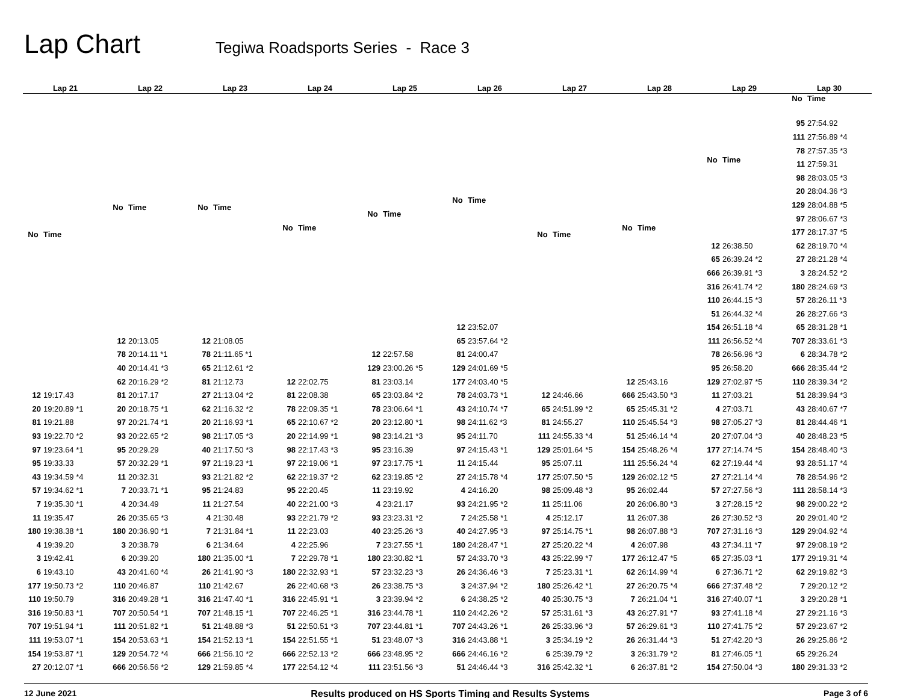Lap Chart
Tegiwa Roadsports Series - Race 3
| Lap 21 | |
| --- | --- |
| No | Time |
| 12 | 19:17.43 |
| 20 | 19:20.89 *1 |
| 81 | 19:21.88 |
| 93 | 19:22.70 *2 |
| 97 | 19:23.64 *1 |
| 95 | 19:33.33 |
| 43 | 19:34.59 *4 |
| 57 | 19:34.62 *1 |
| 7 | 19:35.30 *1 |
| 11 | 19:35.47 |
| 180 | 19:38.38 *1 |
| 4 | 19:39.20 |
| 3 | 19:42.41 |
| 6 | 19:43.10 |
| 177 | 19:50.73 *2 |
| 110 | 19:50.79 |
| 316 | 19:50.83 *1 |
| 707 | 19:51.94 *1 |
| 111 | 19:53.07 *1 |
| 154 | 19:53.87 *1 |
| 27 | 20:12.07 *1 |
| Lap 22 | |
| --- | --- |
| No | Time |
| 12 | 20:13.05 |
| 78 | 20:14.11 *1 |
| 40 | 20:14.41 *3 |
| 62 | 20:16.29 *2 |
| 81 | 20:17.17 |
| 20 | 20:18.75 *1 |
| 97 | 20:21.74 *1 |
| 93 | 20:22.65 *2 |
| 95 | 20:29.29 |
| 57 | 20:32.29 *1 |
| 11 | 20:32.31 |
| 7 | 20:33.71 *1 |
| 4 | 20:34.49 |
| 26 | 20:35.65 *3 |
| 180 | 20:36.90 *1 |
| 3 | 20:38.79 |
| 6 | 20:39.20 |
| 43 | 20:41.60 *4 |
| 110 | 20:46.87 |
| 316 | 20:49.28 *1 |
| 707 | 20:50.54 *1 |
| 111 | 20:51.82 *1 |
| 154 | 20:53.63 *1 |
| 129 | 20:54.72 *4 |
| 666 | 20:56.56 *2 |
| Lap 23 | |
| --- | --- |
| No | Time |
| 12 | 21:08.05 |
| 78 | 21:11.65 *1 |
| 65 | 21:12.61 *2 |
| 81 | 21:12.73 |
| 27 | 21:13.04 *2 |
| 62 | 21:16.32 *2 |
| 20 | 21:16.93 *1 |
| 98 | 21:17.05 *3 |
| 40 | 21:17.50 *3 |
| 97 | 21:19.23 *1 |
| 93 | 21:21.82 *2 |
| 95 | 21:24.83 |
| 11 | 21:27.54 |
| 4 | 21:30.48 |
| 7 | 21:31.84 *1 |
| 6 | 21:34.64 |
| 180 | 21:35.00 *1 |
| 26 | 21:41.90 *3 |
| 110 | 21:42.67 |
| 316 | 21:47.40 *1 |
| 707 | 21:48.15 *1 |
| 51 | 21:48.88 *3 |
| 154 | 21:52.13 *1 |
| 666 | 21:56.10 *2 |
| 129 | 21:59.85 *4 |
| Lap 24 | |
| --- | --- |
| No | Time |
| 12 | 22:02.75 |
| 81 | 22:08.38 |
| 78 | 22:09.35 *1 |
| 65 | 22:10.67 *2 |
| 20 | 22:14.99 *1 |
| 98 | 22:17.43 *3 |
| 97 | 22:19.06 *1 |
| 62 | 22:19.37 *2 |
| 95 | 22:20.45 |
| 40 | 22:21.00 *3 |
| 93 | 22:21.79 *2 |
| 11 | 22:23.03 |
| 4 | 22:25.96 |
| 7 | 22:29.78 *1 |
| 180 | 22:32.93 *1 |
| 26 | 22:40.68 *3 |
| 316 | 22:45.91 *1 |
| 707 | 22:46.25 *1 |
| 51 | 22:50.51 *3 |
| 154 | 22:51.55 *1 |
| 666 | 22:52.13 *2 |
| 177 | 22:54.12 *4 |
| Lap 25 | |
| --- | --- |
| No | Time |
| 12 | 22:57.58 |
| 129 | 23:00.26 *5 |
| 81 | 23:03.14 |
| 65 | 23:03.84 *2 |
| 78 | 23:06.64 *1 |
| 20 | 23:12.80 *1 |
| 98 | 23:14.21 *3 |
| 95 | 23:16.39 |
| 97 | 23:17.75 *1 |
| 62 | 23:19.85 *2 |
| 11 | 23:19.92 |
| 4 | 23:21.17 |
| 93 | 23:23.31 *2 |
| 40 | 23:25.26 *3 |
| 7 | 23:27.55 *1 |
| 180 | 23:30.82 *1 |
| 57 | 23:32.23 *3 |
| 26 | 23:38.75 *3 |
| 3 | 23:39.94 *2 |
| 316 | 23:44.78 *1 |
| 707 | 23:44.81 *1 |
| 51 | 23:48.07 *3 |
| 666 | 23:48.95 *2 |
| 111 | 23:51.56 *3 |
| Lap 26 | |
| --- | --- |
| No | Time |
| 12 | 23:52.07 |
| 65 | 23:57.64 *2 |
| 81 | 24:00.47 |
| 129 | 24:01.69 *5 |
| 177 | 24:03.40 *5 |
| 78 | 24:03.73 *1 |
| 43 | 24:10.74 *7 |
| 98 | 24:11.62 *3 |
| 95 | 24:11.70 |
| 97 | 24:15.43 *1 |
| 11 | 24:15.44 |
| 27 | 24:15.78 *4 |
| 4 | 24:16.20 |
| 93 | 24:21.95 *2 |
| 7 | 24:25.58 *1 |
| 40 | 24:27.95 *3 |
| 180 | 24:28.47 *1 |
| 57 | 24:33.70 *3 |
| 26 | 24:36.46 *3 |
| 3 | 24:37.94 *2 |
| 6 | 24:38.25 *2 |
| 110 | 24:42.26 *2 |
| 707 | 24:43.26 *1 |
| 316 | 24:43.88 *1 |
| 666 | 24:46.16 *2 |
| 51 | 24:46.44 *3 |
| Lap 27 | |
| --- | --- |
| No | Time |
| 12 | 24:46.66 |
| 65 | 24:51.99 *2 |
| 81 | 24:55.27 |
| 111 | 24:55.33 *4 |
| 129 | 25:01.64 *5 |
| 95 | 25:07.11 |
| 177 | 25:07.50 *5 |
| 98 | 25:09.48 *3 |
| 11 | 25:11.06 |
| 4 | 25:12.17 |
| 97 | 25:14.75 *1 |
| 27 | 25:20.22 *4 |
| 43 | 25:22.99 *7 |
| 7 | 25:23.31 *1 |
| 180 | 25:26.42 *1 |
| 40 | 25:30.75 *3 |
| 57 | 25:31.61 *3 |
| 26 | 25:33.96 *3 |
| 3 | 25:34.19 *2 |
| 6 | 25:39.79 *2 |
| 316 | 25:42.32 *1 |
| Lap 28 | |
| --- | --- |
| No | Time |
| 12 | 25:43.16 |
| 666 | 25:43.50 *3 |
| 65 | 25:45.31 *2 |
| 110 | 25:45.54 *3 |
| 51 | 25:46.14 *4 |
| 154 | 25:48.26 *4 |
| 111 | 25:56.24 *4 |
| 129 | 26:02.12 *5 |
| 95 | 26:02.44 |
| 20 | 26:06.80 *3 |
| 11 | 26:07.38 |
| 98 | 26:07.88 *3 |
| 4 | 26:07.98 |
| 177 | 26:12.47 *5 |
| 62 | 26:14.99 *4 |
| 27 | 26:20.75 *4 |
| 7 | 26:21.04 *1 |
| 43 | 26:27.91 *7 |
| 57 | 26:29.61 *3 |
| 26 | 26:31.44 *3 |
| 3 | 26:31.79 *2 |
| 6 | 26:37.81 *2 |
| Lap 29 | |
| --- | --- |
| No | Time |
| 12 | 26:38.50 |
| 65 | 26:39.24 *2 |
| 666 | 26:39.91 *3 |
| 316 | 26:41.74 *2 |
| 110 | 26:44.15 *3 |
| 51 | 26:44.32 *4 |
| 154 | 26:51.18 *4 |
| 111 | 26:56.52 *4 |
| 78 | 26:56.96 *3 |
| 95 | 26:58.20 |
| 129 | 27:02.97 *5 |
| 11 | 27:03.21 |
| 4 | 27:03.71 |
| 98 | 27:05.27 *3 |
| 20 | 27:07.04 *3 |
| 177 | 27:14.74 *5 |
| 62 | 27:19.44 *4 |
| 27 | 27:21.14 *4 |
| 57 | 27:27.56 *3 |
| 3 | 27:28.15 *2 |
| 26 | 27:30.52 *3 |
| 707 | 27:31.16 *3 |
| 43 | 27:34.11 *7 |
| 65 | 27:35.03 *1 |
| 6 | 27:36.71 *2 |
| 666 | 27:37.48 *2 |
| 316 | 27:40.07 *1 |
| 93 | 27:41.18 *4 |
| 110 | 27:41.75 *2 |
| 51 | 27:42.20 *3 |
| 81 | 27:46.05 *1 |
| 154 | 27:50.04 *3 |
| Lap 30 | |
| --- | --- |
| No | Time |
| 95 | 27:54.92 |
| 111 | 27:56.89 *4 |
| 78 | 27:57.35 *3 |
| 11 | 27:59.31 |
| 98 | 28:03.05 *3 |
| 20 | 28:04.36 *3 |
| 129 | 28:04.88 *5 |
| 97 | 28:06.67 *3 |
| 177 | 28:17.37 *5 |
| 62 | 28:19.70 *4 |
| 27 | 28:21.28 *4 |
| 3 | 28:24.52 *2 |
| 180 | 28:24.69 *3 |
| 57 | 28:26.11 *3 |
| 26 | 28:27.66 *3 |
| 65 | 28:31.28 *1 |
| 707 | 28:33.61 *3 |
| 6 | 28:34.78 *2 |
| 666 | 28:35.44 *2 |
| 110 | 28:39.34 *2 |
| 51 | 28:39.94 *3 |
| 43 | 28:40.67 *7 |
| 81 | 28:44.46 *1 |
| 40 | 28:48.23 *5 |
| 154 | 28:48.40 *3 |
| 93 | 28:51.17 *4 |
| 78 | 28:54.96 *2 |
| 111 | 28:58.14 *3 |
| 98 | 29:00.22 *2 |
| 20 | 29:01.40 *2 |
| 129 | 29:04.92 *4 |
| 97 | 29:08.19 *2 |
| 177 | 29:19.31 *4 |
| 62 | 29:19.82 *3 |
| 7 | 29:20.12 *2 |
| 3 | 29:20.28 *1 |
| 27 | 29:21.16 *3 |
| 57 | 29:23.67 *2 |
| 26 | 29:25.86 *2 |
| 65 | 29:26.24 |
| 180 | 29:31.33 *2 |
12 June 2021 Results produced on HS Sports Timing and Results Systems Page 3 of 6